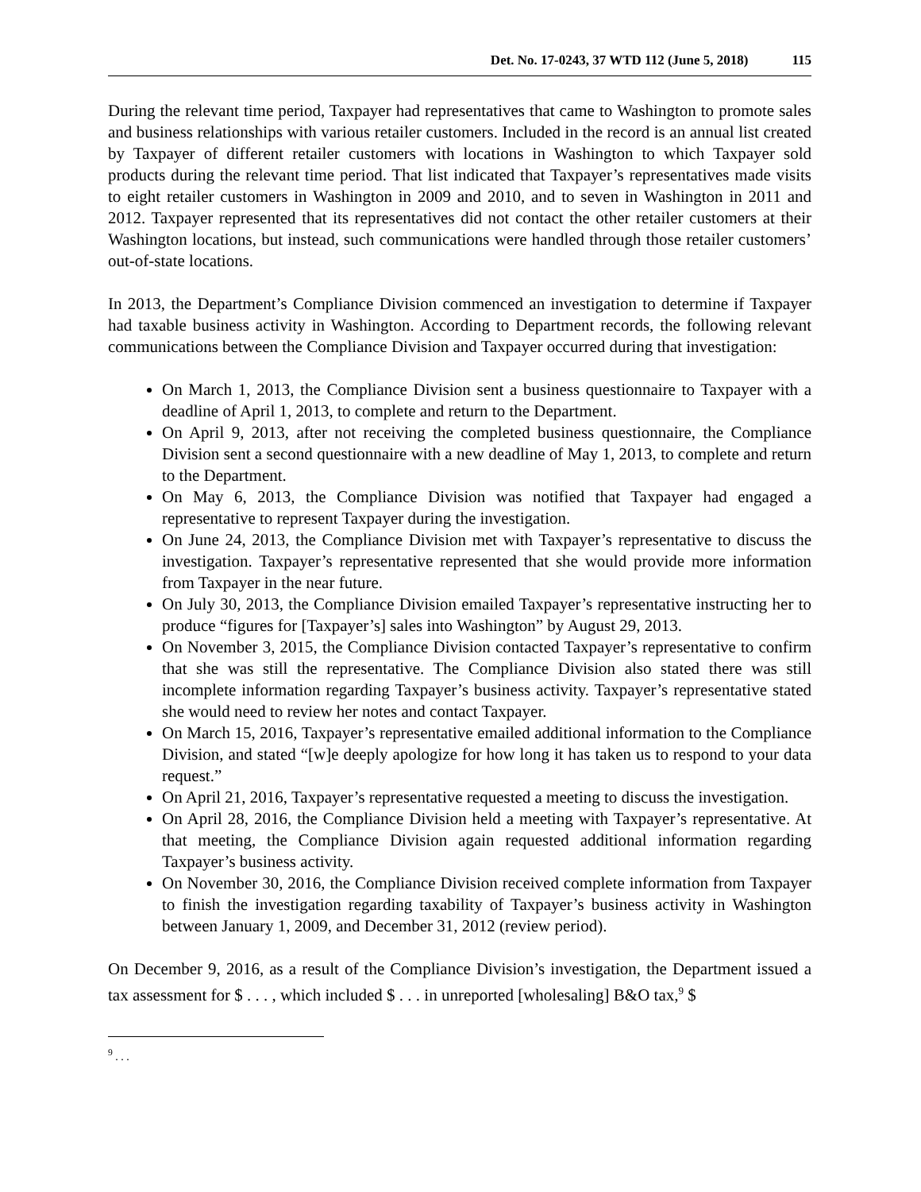Det. No. 17-0243, 37 WTD 112 (June 5, 2018) 115
During the relevant time period, Taxpayer had representatives that came to Washington to promote sales and business relationships with various retailer customers. Included in the record is an annual list created by Taxpayer of different retailer customers with locations in Washington to which Taxpayer sold products during the relevant time period. That list indicated that Taxpayer’s representatives made visits to eight retailer customers in Washington in 2009 and 2010, and to seven in Washington in 2011 and 2012. Taxpayer represented that its representatives did not contact the other retailer customers at their Washington locations, but instead, such communications were handled through those retailer customers’ out-of-state locations.
In 2013, the Department’s Compliance Division commenced an investigation to determine if Taxpayer had taxable business activity in Washington. According to Department records, the following relevant communications between the Compliance Division and Taxpayer occurred during that investigation:
On March 1, 2013, the Compliance Division sent a business questionnaire to Taxpayer with a deadline of April 1, 2013, to complete and return to the Department.
On April 9, 2013, after not receiving the completed business questionnaire, the Compliance Division sent a second questionnaire with a new deadline of May 1, 2013, to complete and return to the Department.
On May 6, 2013, the Compliance Division was notified that Taxpayer had engaged a representative to represent Taxpayer during the investigation.
On June 24, 2013, the Compliance Division met with Taxpayer’s representative to discuss the investigation. Taxpayer’s representative represented that she would provide more information from Taxpayer in the near future.
On July 30, 2013, the Compliance Division emailed Taxpayer’s representative instructing her to produce “figures for [Taxpayer’s] sales into Washington” by August 29, 2013.
On November 3, 2015, the Compliance Division contacted Taxpayer’s representative to confirm that she was still the representative. The Compliance Division also stated there was still incomplete information regarding Taxpayer’s business activity. Taxpayer’s representative stated she would need to review her notes and contact Taxpayer.
On March 15, 2016, Taxpayer’s representative emailed additional information to the Compliance Division, and stated “[w]e deeply apologize for how long it has taken us to respond to your data request.”
On April 21, 2016, Taxpayer’s representative requested a meeting to discuss the investigation.
On April 28, 2016, the Compliance Division held a meeting with Taxpayer’s representative. At that meeting, the Compliance Division again requested additional information regarding Taxpayer’s business activity.
On November 30, 2016, the Compliance Division received complete information from Taxpayer to finish the investigation regarding taxability of Taxpayer’s business activity in Washington between January 1, 2009, and December 31, 2012 (review period).
On December 9, 2016, as a result of the Compliance Division’s investigation, the Department issued a tax assessment for $ . . . , which included $ . . . in unreported [wholesaling] B&O tax,<sup>9</sup> $
<sup>9</sup> . . .